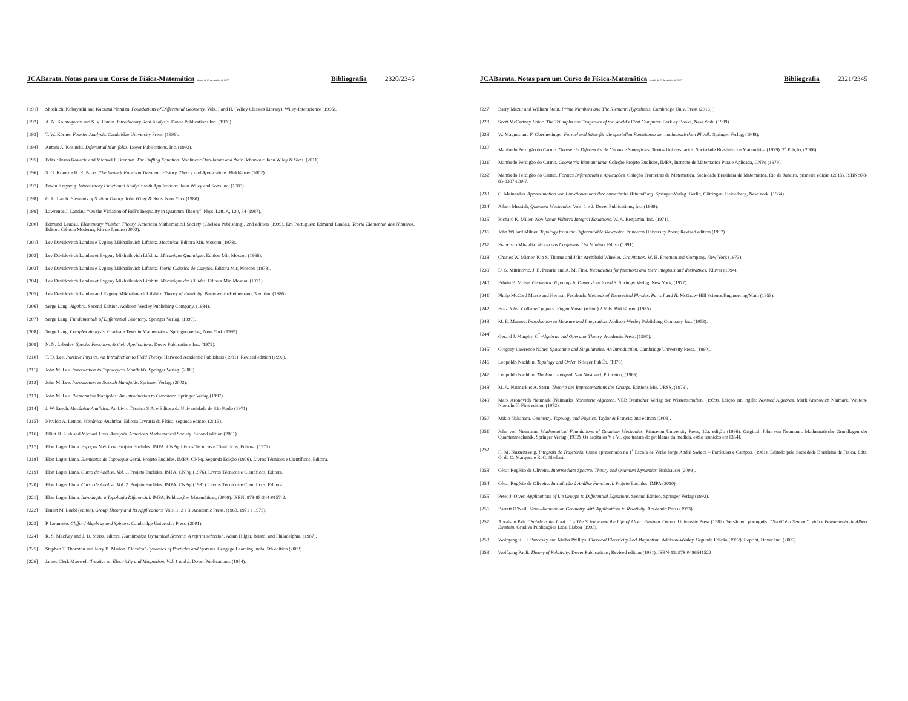JCABarata. Notas para um Curso de Física-Matemática Versão de 23 de outubro de 2017. Bibliografia 2320/2345
[191] Shoshichi Kobayashi and Katsumi Nomizu. Foundations of Differential Geometry. Vols. I and II. (Wiley Classics Library). Wiley-Interscience (1996).
[192] A. N. Kolmogorov and S. V. Fomin. Introductory Real Analysis. Dover Publications Inc. (1970).
[193] T. W. Körner. Fourier Analysis. Cambridge University Press. (1996).
[194] Antoni A. Kosinski. Diferential Manifolds. Dover Publications, Inc. (1993).
[195] Edits.: Ivana Kovacic and Michael J. Brennan. The Duffing Equation. Nonlinear Oscillators and their Behaviour. John Wiley & Sons. (2011).
[196] S. G. Krantz e H. R. Parks. The Implicit Function Theorem: History, Theory and Applications. Birkhäuser (2002).
[197] Erwin Kreyszig. Introductory Functional Analysis with Applications. John Wiley and Sons Inc, (1989).
[198] G. L. Lamb. Elements of Soliton Theory. John Wiley & Sons, New York (1980).
[199] Lawrence J. Landau. “On the Violation of Bell’s Inequality in Quantum Theory”, Phys. Lett. A, 120, 54 (1987).
[200] Edmund Landau. Elementary Number Theory. American Mathematical Society (Chelsea Publishing). 2nd edition (1999). Em Português: Edmund Landau, Teoria Elementar dos Números, Editora Ciência Moderna, Rio de Janeiro (2002).
[201] Lev Davidovitch Landau e Evgeny Mikhailovich Lifshitz. Mecânica. Editora Mir, Moscou (1978).
[202] Lev Davidovitch Landau et Evgeny Mikhailovich Lifshitz. Mécanique Quantique. Edition Mir, Moscou (1966).
[203] Lev Davidovitch Landau e Evgeny Mikhailovich Lifshitz. Teoria Clássica de Campos. Editora Mir, Moscou (1978).
[204] Lev Davidovitch Landau et Evgeny Mikhailovich Lifshitz. Mécanique des Fluides. Editora Mir, Moscou (1971).
[205] Lev Davidovitch Landau and Evgeny Mikhailovich Lifshitz. Theory of Elasticity. Butterworth-Heinemann; 3 edition (1986).
[206] Serge Lang. Algebra. Second Edition. Addison-Wesley Publishing Company. (1984).
[207] Serge Lang. Fundamentals of Differential Geometry. Springer Verlag. (1999).
[208] Serge Lang. Complex Analysis. Graduate Texts in Mathematics. Springer-Verlag, New York (1999).
[209] N. N. Lebedev. Special Functions & their Applications. Dover Publications Inc. (1972).
[210] T. D. Lee. Particle Physics. An Introduction to Field Theory. Harwood Academic Publishers (1981). Revised edition (1990).
[211] John M. Lee. Introduction to Topological Manifolds. Springer Verlag. (2000).
[212] John M. Lee. Introduction to Smooth Manifolds. Springer Verlag. (2002).
[213] John M. Lee. Riemannian Manifolds: An Introduction to Curvature. Springer Verlag (1997).
[214] J. W. Leech. Mecânica Analítica. Ao Livro Técnico S.A. e Editora da Universidade de São Paulo (1971).
[215] Nivaldo A. Lemos, Mecânica Analítica. Editora Livraria da Física, segunda edição, (2013).
[216] Elliot H. Lieb and Michael Loss. Analysis. American Mathematical Society. Second edition (2001).
[217] Elon Lages Lima. Espaços Métricos. Projeto Euclides. IMPA, CNPq. Livros Técnicos e Científicos, Editora. (1977).
[218] Elon Lages Lima. Elementos de Topologia Geral. Projeto Euclides. IMPA, CNPq. Segunda Edição (1976). Livros Técnicos e Científicos, Editora.
[219] Elon Lages Lima. Curso de Análise. Vol. 1. Projeto Euclides. IMPA, CNPq. (1976). Livros Técnicos e Científicos, Editora.
[220] Elon Lages Lima. Curso de Análise. Vol. 2. Projeto Euclides. IMPA, CNPq. (1981). Livros Técnicos e Científicos, Editora.
[221] Elon Lages Lima. Introdução à Topologia Diferencial. IMPA, Publicações Matemáticas, (2008). ISBN: 978-85-244-0157-2.
[222] Ernest M. Loebl (editor). Group Theory and Its Applications. Vols. 1, 2 e 3. Academic Press. (1968, 1971 e 1975).
[223] P. Lounesto. Clifford Algebras and Spinors. Cambridge University Press. (2001).
[224] R. S. MacKay and J. D. Meiss, editors. Hamiltonian Dynamical Systems. A reprint selection. Adam Hilger, Bristol and Philadelphia. (1987).
[225] Stephen T. Thornton and Jerry B. Marion. Classical Dynamics of Particles and Systems. Cengage Learning India; 5th edition (2003).
[226] James Clerk Maxwell. Treatise on Electricity and Magnetism, Vol. 1 and 2. Dover Publications. (1954).
JCABarata. Notas para um Curso de Física-Matemática Versão de 23 de outubro de 2017. Bibliografia 2321/2345
[227] Barry Mazur and William Stein. Prime Numbers and The Riemann Hypothesis. Cambridge Univ. Press (2016).)
[228] Scott McCartney Eniac. The Triumphs and Tragedies of the World’s First Computer. Berkley Books, New York. (1999).
[229] W. Magnus und F. Oberhettinger. Formel und Sätze für die speziellen Funktionen der mathematischen Physik. Springer Verlag, (1948).
[230] Manfredo Perdigão do Carmo. Geometria Diferencial de Curvas e Superfícies. Textos Universitários. Sociedade Brasileira de Matemática (1979). 2<sup>a</sup> Edição, (2006).
[231] Manfredo Perdigão do Carmo. Geometria Riemanniana. Coleção Projeto Euclides, IMPA, Instituto de Matematica Pura e Aplicada, CNPq (1979).
[232] Manfredo Perdigão do Carmo. Formas Diferenciais e Aplicações. Coleção Fronteiras da Matemática. Sociedade Brasileira de Matemática, Rio de Janeiro, primeira edição (2015). ISBN 978-85-8337-030-7.
[233] G. Meinardus. Approximation von Funktionen und ihre numerische Behandlung. Springer-Verlag. Berlin, Göttingen, Heidelberg, New York. (1964).
[234] Albert Messiah, Quantum Mechanics. Vols. 1 e 2. Dover Publications, Inc. (1999).
[235] Richard K. Miller. Non-linear Volterra Integral Equations. W. A. Benjamin, Inc. (1971).
[236] John Willard Milnor. Topology from the Differentiable Viewpoint. Princeton University Press; Revised edition (1997).
[237] Francisco Miraglia. Teoria dos Conjuntos. Um Mínimo. Edusp (1991).
[238] Charles W. Misner, Kip S. Thorne and John Archibald Wheeler. Gravitation. W. H. Freeman and Company, New York (1973).
[239] D. S. Mitrinovic, J. E. Pecaric and A. M. Fink. Inequalities for functions and their integrals and derivatives. Kluver (1994).
[240] Edwin E. Moise. Geometric Topology in Dimensions 2 and 3. Springer Verlag, New York, (1977).
[241] Philip McCord Morse and Herman Feshbach. Methods of Theoretical Physics. Parts I and II. McGraw-Hill Science/Engineering/Math (1953).
[242] Fritz John: Collected papers. Jürgen Moser (editor) 2 Vols. Birkhäuser, (1985).
[243] M. E. Munroe. Introduction to Measure and Integration. Addison-Wesley Publishing Company, Inc. (1953).
[244] Gerard J. Murphy. C<sup>*</sup>-Algebras and Operator Theory. Academis Press. (1990).
[245] Gregory Lawrence Naber. Spacetime and Singularities. An Introduction. Cambridge University Press, (1990).
[246] Leopoldo Nachbin. Topology and Order. Krieger PubĊo. (1976).
[247] Leopoldo Nachbin. The Haar Integral. Van Nostrand, Princeton, (1965).
[248] M. A. Naimark et A. Stern. Théorie des Représentations des Groups. Editions Mir. URSS. (1979).
[249] Mark Aronovich Neumark (Naimark). Normierte Algebren. VEB Deutscher Verlag der Wissenschaften. (1959). Edição em inglês: Normed Algebras. Mark Aronovich Naimark. Wolters-Noordhoff. First edition (1972).
[250] Mikio Nakahara. Geometry, Topology and Physics. Taylor & Francis; 2nd edition (2003).
[251] John von Neumann. Mathematical Foundations of Quantum Mechanics. Princeton University Press, 12a. edição (1996). Original: John von Neumann. Mathematische Grundlagen der Quantenmechanik, Springer Verlag (1932). Os capítulos V e VI, que tratam do problema da medida, estão reunidos em [354].
[252] H. M. Nussenzveig. Integrais de Trajetória. Curso apresentado na 1<sup>a</sup> Escola de Verão Jorge André Swieca – Partículas e Campos. (1981). Editado pela Sociedade Brasileira de Física. Edts. G. da C. Marques e R. C. Shellard.
[253] César Rogério de Oliveira. Intermediate Spectral Theory and Quantum Dynamics. Birkhäuser (2009).
[254] César Rogério de Oliveira. Introdução à Análise Funcional. Projeto Euclides, IMPA (2010).
[255] Peter J. Olver. Applications of Lie Groups to Differential Equations. Second Edition. Springer Verlag (1993).
[256] Barrett O’Neill. Semi-Riemannian Geometry With Applications to Relativity. Academic Press (1983).
[257] Abraham Pais. “Subtle is the Lord...” – The Science and the Life of Albert Einstein. Oxford University Press (1982). Versão em português: “Subtil é o Senhor”. Vida e Pensamento de Albert Einstein. Gradiva Publicações Ltda. Lisboa (1993).
[258] Wolfgang K. H. Panofsky and Melba Phillips. Classical Electricity And Magnetism. Addison-Wesley. Segunda Edição (1962). Reprint, Dover Inc. (2005).
[259] Wolfgang Pauli. Theory of Relativity. Dover Publications; Revised edition (1981). ISBN-13: 978-0486641522